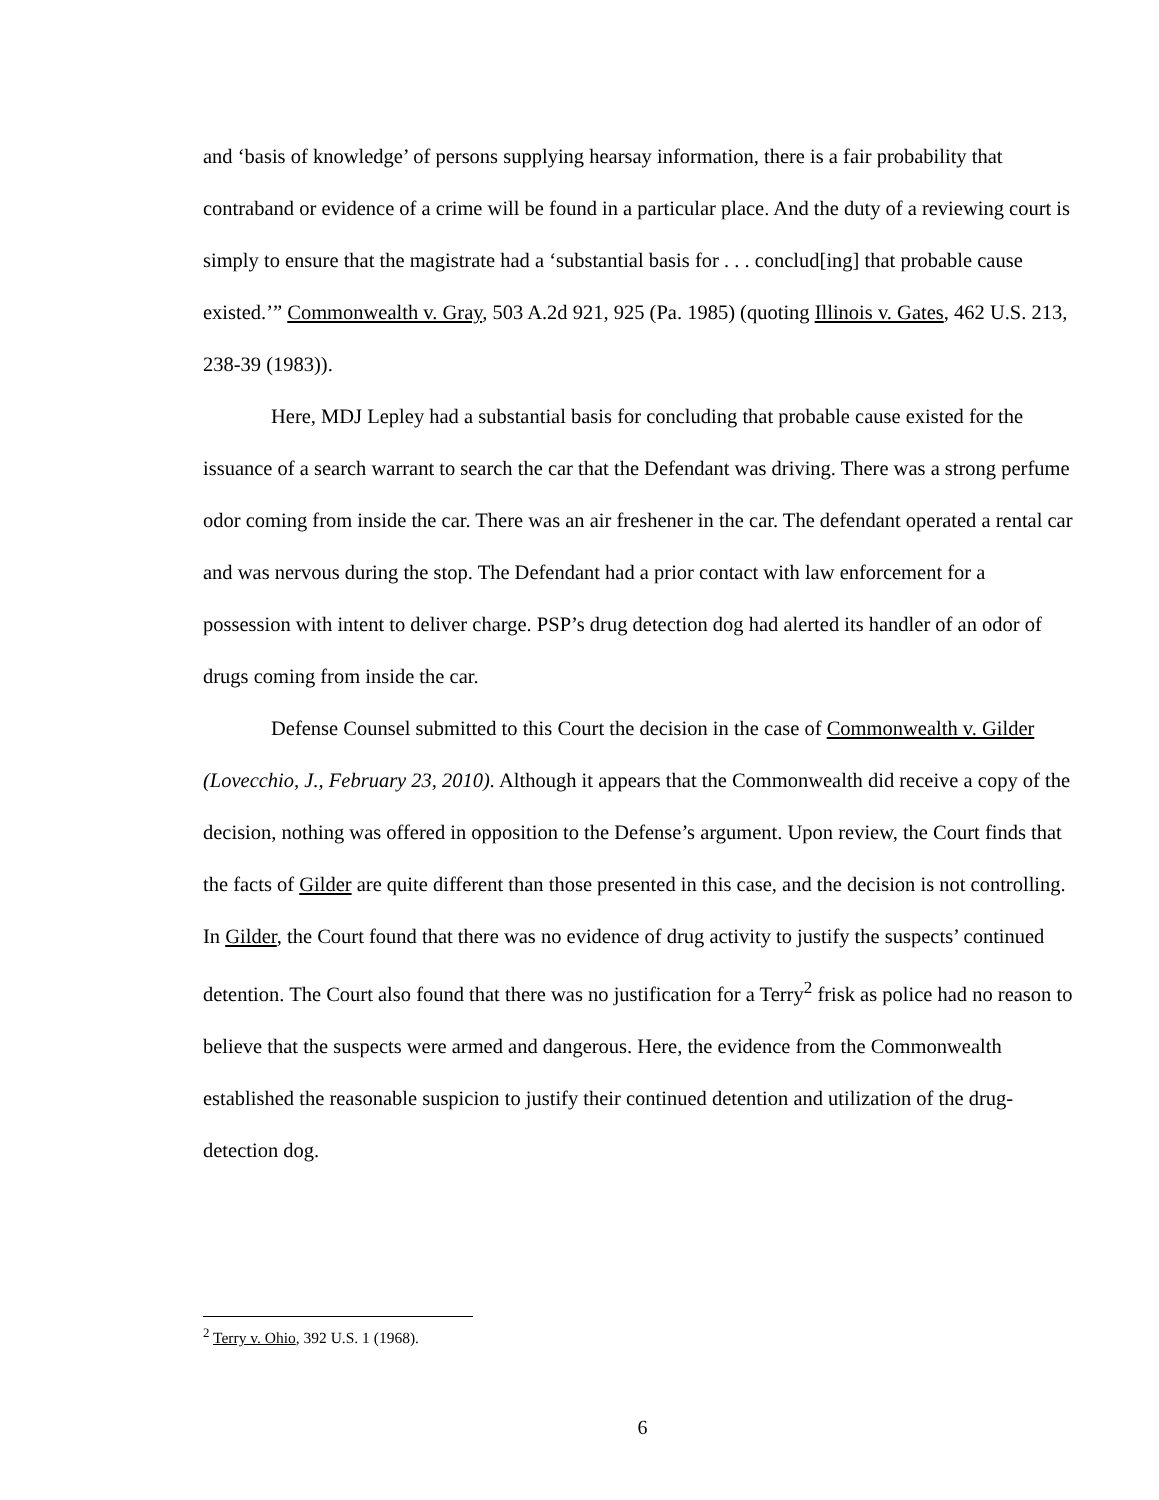and ‘basis of knowledge’ of persons supplying hearsay information, there is a fair probability that contraband or evidence of a crime will be found in a particular place. And the duty of a reviewing court is simply to ensure that the magistrate had a ‘substantial basis for . . . conclud[ing] that probable cause existed.’” Commonwealth v. Gray, 503 A.2d 921, 925 (Pa. 1985) (quoting Illinois v. Gates, 462 U.S. 213, 238-39 (1983)).
Here, MDJ Lepley had a substantial basis for concluding that probable cause existed for the issuance of a search warrant to search the car that the Defendant was driving. There was a strong perfume odor coming from inside the car. There was an air freshener in the car. The defendant operated a rental car and was nervous during the stop. The Defendant had a prior contact with law enforcement for a possession with intent to deliver charge. PSP’s drug detection dog had alerted its handler of an odor of drugs coming from inside the car.
Defense Counsel submitted to this Court the decision in the case of Commonwealth v. Gilder (Lovecchio, J., February 23, 2010). Although it appears that the Commonwealth did receive a copy of the decision, nothing was offered in opposition to the Defense’s argument. Upon review, the Court finds that the facts of Gilder are quite different than those presented in this case, and the decision is not controlling. In Gilder, the Court found that there was no evidence of drug activity to justify the suspects’ continued detention. The Court also found that there was no justification for a Terry<sup>2</sup> frisk as police had no reason to believe that the suspects were armed and dangerous. Here, the evidence from the Commonwealth established the reasonable suspicion to justify their continued detention and utilization of the drug-detection dog.
<sup>2</sup> Terry v. Ohio, 392 U.S. 1 (1968).
6